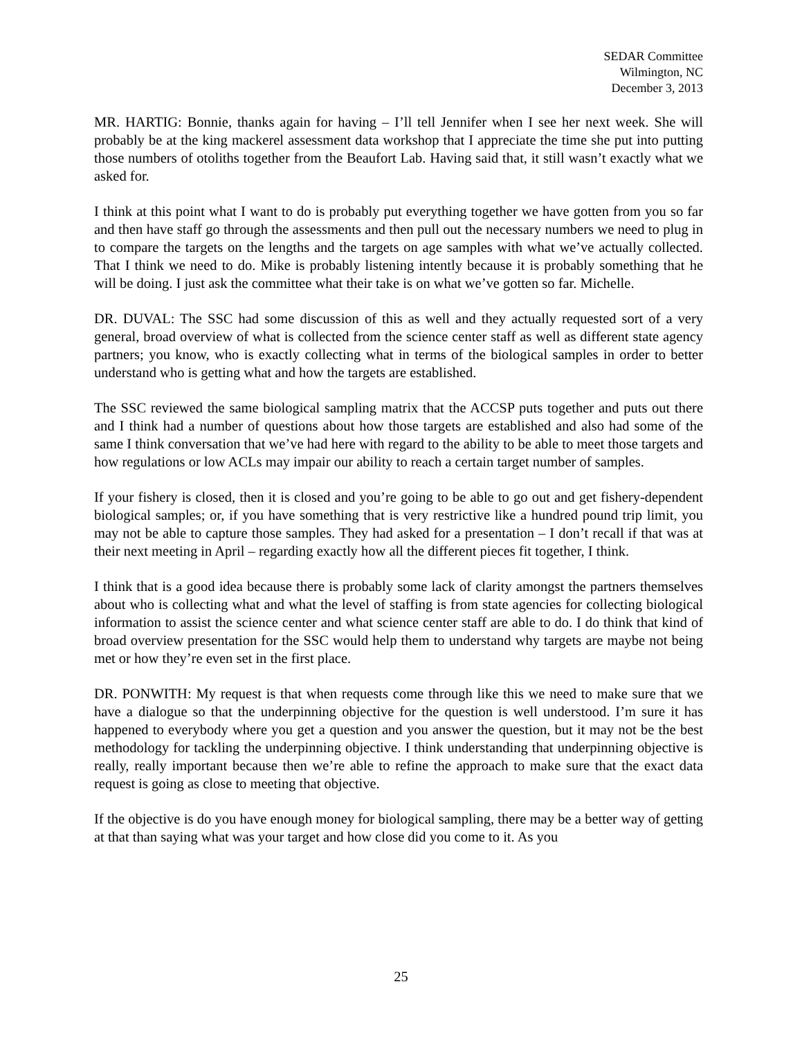SEDAR Committee
Wilmington, NC
December 3, 2013
MR. HARTIG: Bonnie, thanks again for having – I’ll tell Jennifer when I see her next week. She will probably be at the king mackerel assessment data workshop that I appreciate the time she put into putting those numbers of otoliths together from the Beaufort Lab. Having said that, it still wasn’t exactly what we asked for.
I think at this point what I want to do is probably put everything together we have gotten from you so far and then have staff go through the assessments and then pull out the necessary numbers we need to plug in to compare the targets on the lengths and the targets on age samples with what we’ve actually collected. That I think we need to do. Mike is probably listening intently because it is probably something that he will be doing. I just ask the committee what their take is on what we’ve gotten so far. Michelle.
DR. DUVAL: The SSC had some discussion of this as well and they actually requested sort of a very general, broad overview of what is collected from the science center staff as well as different state agency partners; you know, who is exactly collecting what in terms of the biological samples in order to better understand who is getting what and how the targets are established.
The SSC reviewed the same biological sampling matrix that the ACCSP puts together and puts out there and I think had a number of questions about how those targets are established and also had some of the same I think conversation that we’ve had here with regard to the ability to be able to meet those targets and how regulations or low ACLs may impair our ability to reach a certain target number of samples.
If your fishery is closed, then it is closed and you’re going to be able to go out and get fishery-dependent biological samples; or, if you have something that is very restrictive like a hundred pound trip limit, you may not be able to capture those samples. They had asked for a presentation – I don’t recall if that was at their next meeting in April – regarding exactly how all the different pieces fit together, I think.
I think that is a good idea because there is probably some lack of clarity amongst the partners themselves about who is collecting what and what the level of staffing is from state agencies for collecting biological information to assist the science center and what science center staff are able to do. I do think that kind of broad overview presentation for the SSC would help them to understand why targets are maybe not being met or how they’re even set in the first place.
DR. PONWITH: My request is that when requests come through like this we need to make sure that we have a dialogue so that the underpinning objective for the question is well understood. I’m sure it has happened to everybody where you get a question and you answer the question, but it may not be the best methodology for tackling the underpinning objective. I think understanding that underpinning objective is really, really important because then we’re able to refine the approach to make sure that the exact data request is going as close to meeting that objective.
If the objective is do you have enough money for biological sampling, there may be a better way of getting at that than saying what was your target and how close did you come to it. As you
25